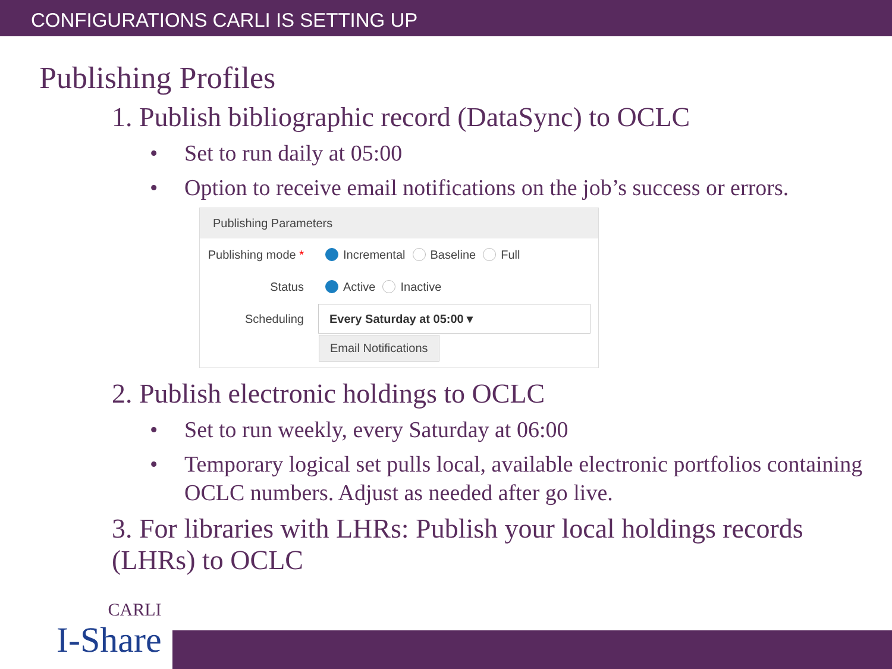CONFIGURATIONS CARLI IS SETTING UP
Publishing Profiles
1. Publish bibliographic record (DataSync) to OCLC
• Set to run daily at 05:00
• Option to receive email notifications on the job’s success or errors.
Publishing Parameters
Publishing mode *
Incremental Baseline Full
Status
Active Inactive
Scheduling
Every Saturday at 05:00 ▾
Email Notifications
2. Publish electronic holdings to OCLC
• Set to run weekly, every Saturday at 06:00
• Temporary logical set pulls local, available electronic portfolios containing OCLC numbers. Adjust as needed after go live.
3. For libraries with LHRs: Publish your local holdings records (LHRs) to OCLC
CARLI
I-Share